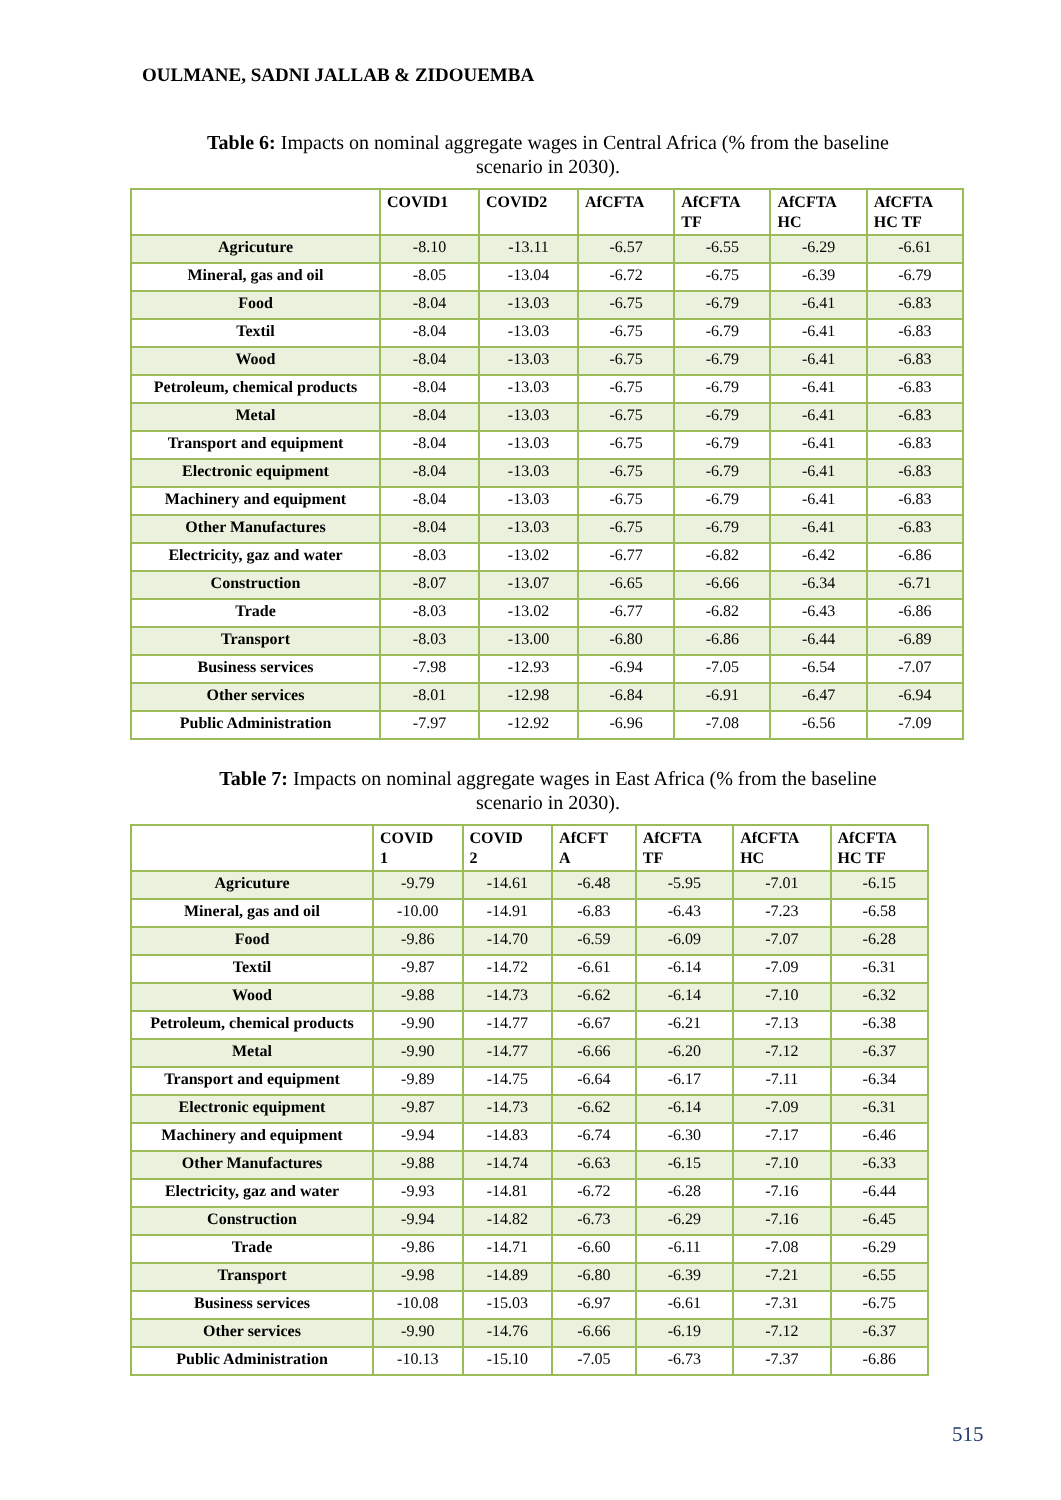OULMANE, SADNI JALLAB & ZIDOUEMBA
Table 6: Impacts on nominal aggregate wages in Central Africa (% from the baseline
scenario in 2030).
| | COVID1 | COVID2 | AfCFTA | AfCFTA TF | AfCFTA HC | AfCFTA HC TF |
| --- | --- | --- | --- | --- | --- | --- |
| Agricuture | -8.10 | -13.11 | -6.57 | -6.55 | -6.29 | -6.61 |
| Mineral, gas and oil | -8.05 | -13.04 | -6.72 | -6.75 | -6.39 | -6.79 |
| Food | -8.04 | -13.03 | -6.75 | -6.79 | -6.41 | -6.83 |
| Textil | -8.04 | -13.03 | -6.75 | -6.79 | -6.41 | -6.83 |
| Wood | -8.04 | -13.03 | -6.75 | -6.79 | -6.41 | -6.83 |
| Petroleum, chemical products | -8.04 | -13.03 | -6.75 | -6.79 | -6.41 | -6.83 |
| Metal | -8.04 | -13.03 | -6.75 | -6.79 | -6.41 | -6.83 |
| Transport and equipment | -8.04 | -13.03 | -6.75 | -6.79 | -6.41 | -6.83 |
| Electronic equipment | -8.04 | -13.03 | -6.75 | -6.79 | -6.41 | -6.83 |
| Machinery and equipment | -8.04 | -13.03 | -6.75 | -6.79 | -6.41 | -6.83 |
| Other Manufactures | -8.04 | -13.03 | -6.75 | -6.79 | -6.41 | -6.83 |
| Electricity, gaz and water | -8.03 | -13.02 | -6.77 | -6.82 | -6.42 | -6.86 |
| Construction | -8.07 | -13.07 | -6.65 | -6.66 | -6.34 | -6.71 |
| Trade | -8.03 | -13.02 | -6.77 | -6.82 | -6.43 | -6.86 |
| Transport | -8.03 | -13.00 | -6.80 | -6.86 | -6.44 | -6.89 |
| Business services | -7.98 | -12.93 | -6.94 | -7.05 | -6.54 | -7.07 |
| Other services | -8.01 | -12.98 | -6.84 | -6.91 | -6.47 | -6.94 |
| Public Administration | -7.97 | -12.92 | -6.96 | -7.08 | -6.56 | -7.09 |
Table 7: Impacts on nominal aggregate wages in East Africa (% from the baseline
scenario in 2030).
| | COVID 1 | COVID 2 | AfCFT A | AfCFTA TF | AfCFTA HC | AfCFTA HC TF |
| --- | --- | --- | --- | --- | --- | --- |
| Agricuture | -9.79 | -14.61 | -6.48 | -5.95 | -7.01 | -6.15 |
| Mineral, gas and oil | -10.00 | -14.91 | -6.83 | -6.43 | -7.23 | -6.58 |
| Food | -9.86 | -14.70 | -6.59 | -6.09 | -7.07 | -6.28 |
| Textil | -9.87 | -14.72 | -6.61 | -6.14 | -7.09 | -6.31 |
| Wood | -9.88 | -14.73 | -6.62 | -6.14 | -7.10 | -6.32 |
| Petroleum, chemical products | -9.90 | -14.77 | -6.67 | -6.21 | -7.13 | -6.38 |
| Metal | -9.90 | -14.77 | -6.66 | -6.20 | -7.12 | -6.37 |
| Transport and equipment | -9.89 | -14.75 | -6.64 | -6.17 | -7.11 | -6.34 |
| Electronic equipment | -9.87 | -14.73 | -6.62 | -6.14 | -7.09 | -6.31 |
| Machinery and equipment | -9.94 | -14.83 | -6.74 | -6.30 | -7.17 | -6.46 |
| Other Manufactures | -9.88 | -14.74 | -6.63 | -6.15 | -7.10 | -6.33 |
| Electricity, gaz and water | -9.93 | -14.81 | -6.72 | -6.28 | -7.16 | -6.44 |
| Construction | -9.94 | -14.82 | -6.73 | -6.29 | -7.16 | -6.45 |
| Trade | -9.86 | -14.71 | -6.60 | -6.11 | -7.08 | -6.29 |
| Transport | -9.98 | -14.89 | -6.80 | -6.39 | -7.21 | -6.55 |
| Business services | -10.08 | -15.03 | -6.97 | -6.61 | -7.31 | -6.75 |
| Other services | -9.90 | -14.76 | -6.66 | -6.19 | -7.12 | -6.37 |
| Public Administration | -10.13 | -15.10 | -7.05 | -6.73 | -7.37 | -6.86 |
515